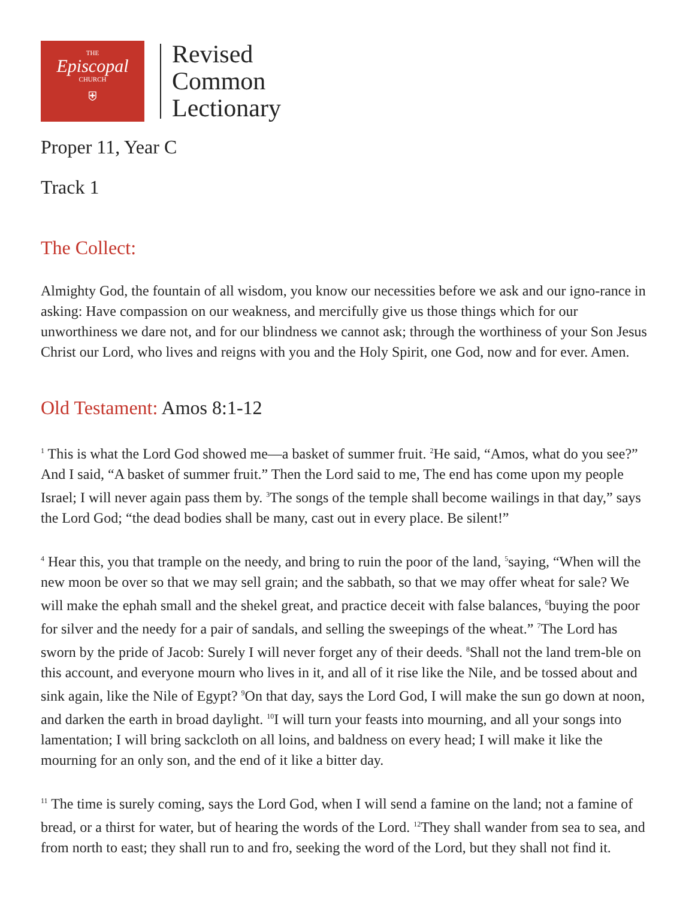THE
Episcopal
CHURCH
⛨
Revised
Common
Lectionary
Proper 11, Year C
Track 1
The Collect:
Almighty God, the fountain of all wisdom, you know our necessities before we ask and our igno-rance in asking: Have compassion on our weakness, and mercifully give us those things which for our unworthiness we dare not, and for our blindness we cannot ask; through the worthiness of your Son Jesus Christ our Lord, who lives and reigns with you and the Holy Spirit, one God, now and for ever. Amen.
Old Testament: Amos 8:1-12
<sup>1</sup> This is what the Lord God showed me—a basket of summer fruit. <sup>2</sup>He said, “Amos, what do you see?” And I said, “A basket of summer fruit.” Then the Lord said to me, The end has come upon my people Israel; I will never again pass them by. <sup>3</sup>The songs of the temple shall become wailings in that day,” says the Lord God; “the dead bodies shall be many, cast out in every place. Be silent!”
<sup>4</sup> Hear this, you that trample on the needy, and bring to ruin the poor of the land, <sup>5</sup>saying, “When will the new moon be over so that we may sell grain; and the sabbath, so that we may offer wheat for sale? We will make the ephah small and the shekel great, and practice deceit with false balances, <sup>6</sup>buying the poor for silver and the needy for a pair of sandals, and selling the sweepings of the wheat.” <sup>7</sup>The Lord has sworn by the pride of Jacob: Surely I will never forget any of their deeds. <sup>8</sup>Shall not the land trem-ble on this account, and everyone mourn who lives in it, and all of it rise like the Nile, and be tossed about and sink again, like the Nile of Egypt? <sup>9</sup>On that day, says the Lord God, I will make the sun go down at noon, and darken the earth in broad daylight. <sup>10</sup>I will turn your feasts into mourning, and all your songs into lamentation; I will bring sackcloth on all loins, and baldness on every head; I will make it like the mourning for an only son, and the end of it like a bitter day.
<sup>11</sup> The time is surely coming, says the Lord God, when I will send a famine on the land; not a famine of bread, or a thirst for water, but of hearing the words of the Lord. <sup>12</sup>They shall wander from sea to sea, and from north to east; they shall run to and fro, seeking the word of the Lord, but they shall not find it.